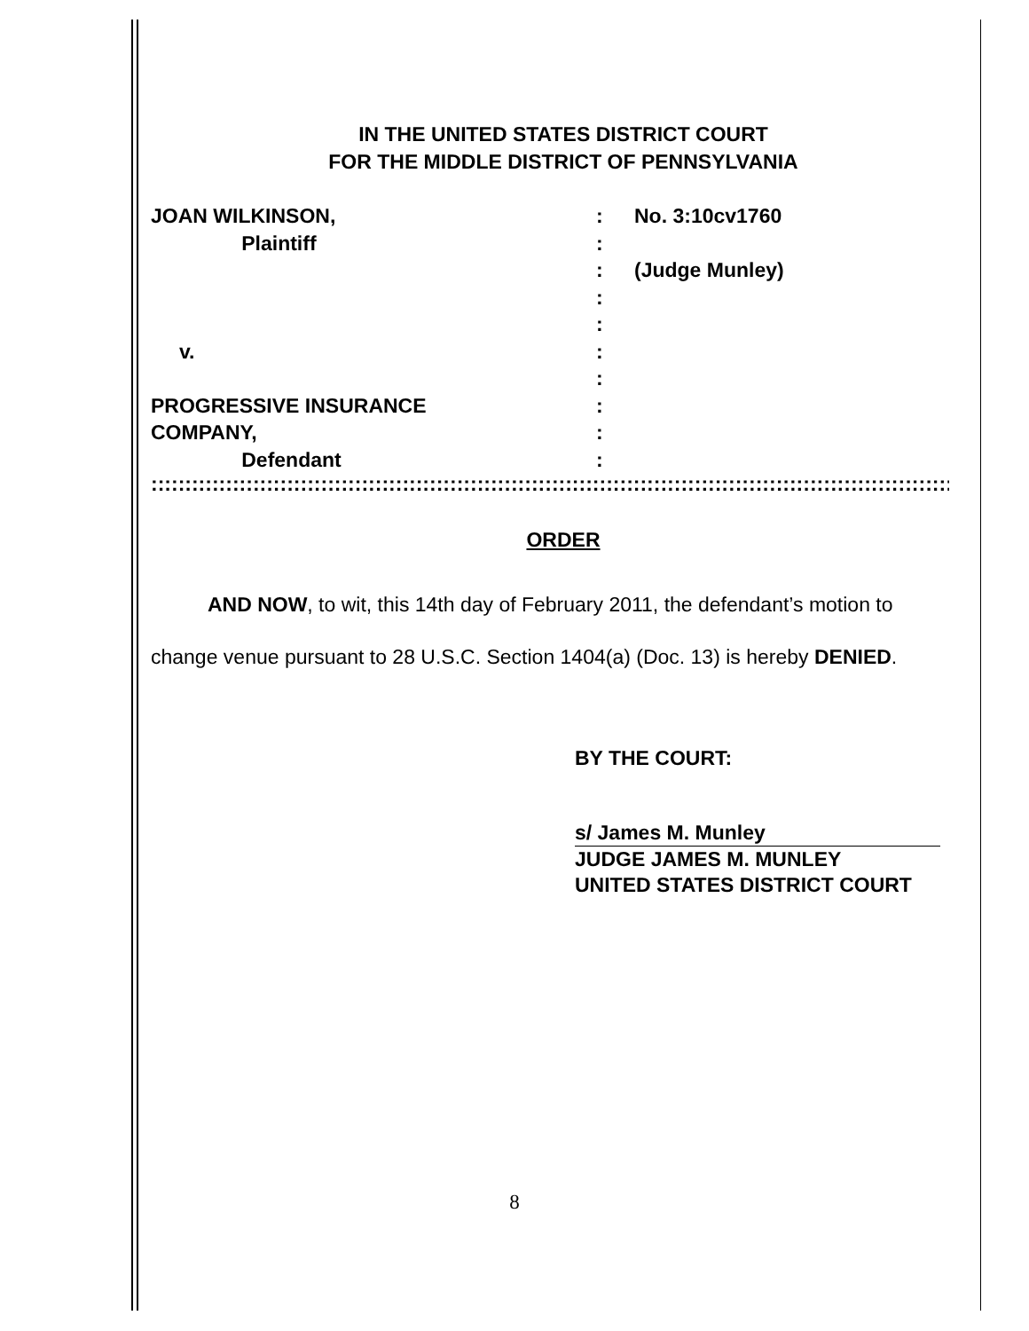IN THE UNITED STATES DISTRICT COURT
FOR THE MIDDLE DISTRICT OF PENNSYLVANIA
JOAN WILKINSON,
:
No. 3:10cv1760
Plaintiff
:
:
(Judge Munley)
:
:
v.
:
:
PROGRESSIVE INSURANCE
:
COMPANY,
:
Defendant
:
::::::::::::::::::::::::::::::::::::::::::::::::::::::::::::::::::::::::::::::::::::::::::::::::::::::::::::::::::::::::::::::::::::::::::::::
ORDER
AND NOW, to wit, this 14th day of February 2011, the defendant’s motion to change venue pursuant to 28 U.S.C. Section 1404(a) (Doc. 13) is hereby DENIED.
BY THE COURT:
s/ James M. Munley
JUDGE JAMES M. MUNLEY
UNITED STATES DISTRICT COURT
8